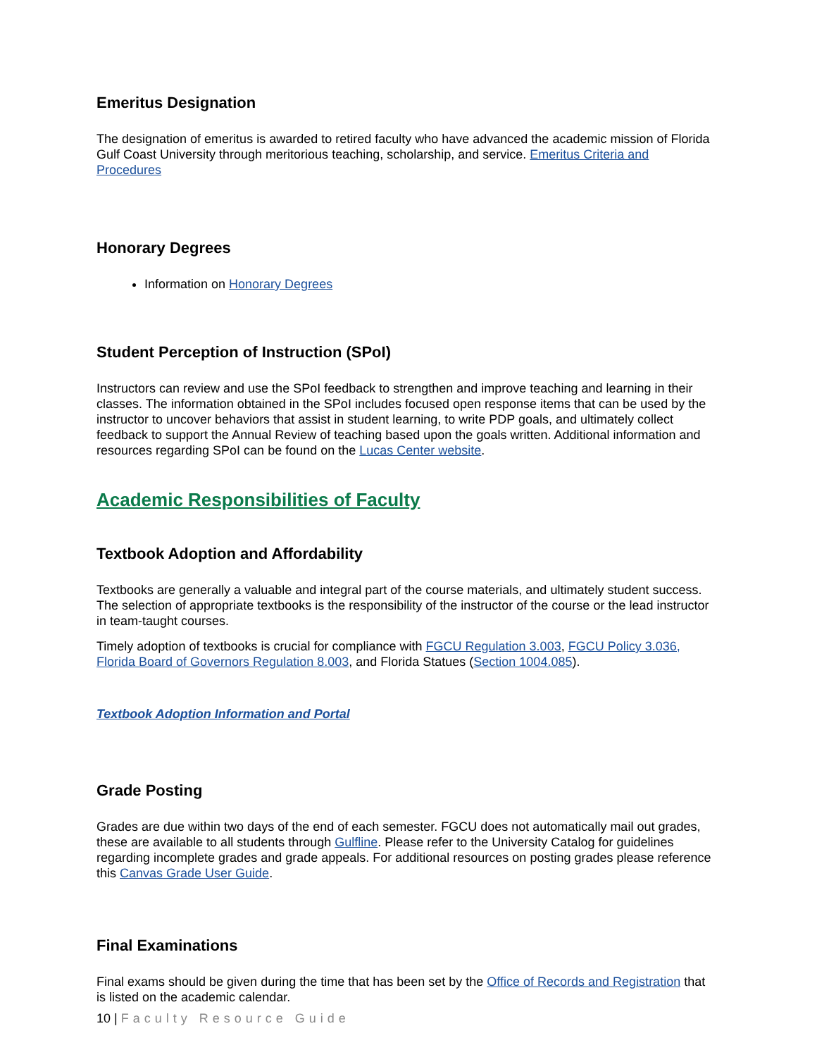Emeritus Designation
The designation of emeritus is awarded to retired faculty who have advanced the academic mission of Florida Gulf Coast University through meritorious teaching, scholarship, and service. Emeritus Criteria and Procedures
Honorary Degrees
Information on Honorary Degrees
Student Perception of Instruction (SPoI)
Instructors can review and use the SPoI feedback to strengthen and improve teaching and learning in their classes. The information obtained in the SPoI includes focused open response items that can be used by the instructor to uncover behaviors that assist in student learning, to write PDP goals, and ultimately collect feedback to support the Annual Review of teaching based upon the goals written. Additional information and resources regarding SPoI can be found on the Lucas Center website.
Academic Responsibilities of Faculty
Textbook Adoption and Affordability
Textbooks are generally a valuable and integral part of the course materials, and ultimately student success. The selection of appropriate textbooks is the responsibility of the instructor of the course or the lead instructor in team-taught courses.
Timely adoption of textbooks is crucial for compliance with FGCU Regulation 3.003, FGCU Policy 3.036, Florida Board of Governors Regulation 8.003, and Florida Statues (Section 1004.085).
Textbook Adoption Information and Portal
Grade Posting
Grades are due within two days of the end of each semester. FGCU does not automatically mail out grades, these are available to all students through Gulfline. Please refer to the University Catalog for guidelines regarding incomplete grades and grade appeals. For additional resources on posting grades please reference this Canvas Grade User Guide.
Final Examinations
Final exams should be given during the time that has been set by the Office of Records and Registration that is listed on the academic calendar.
10 | Faculty Resource Guide